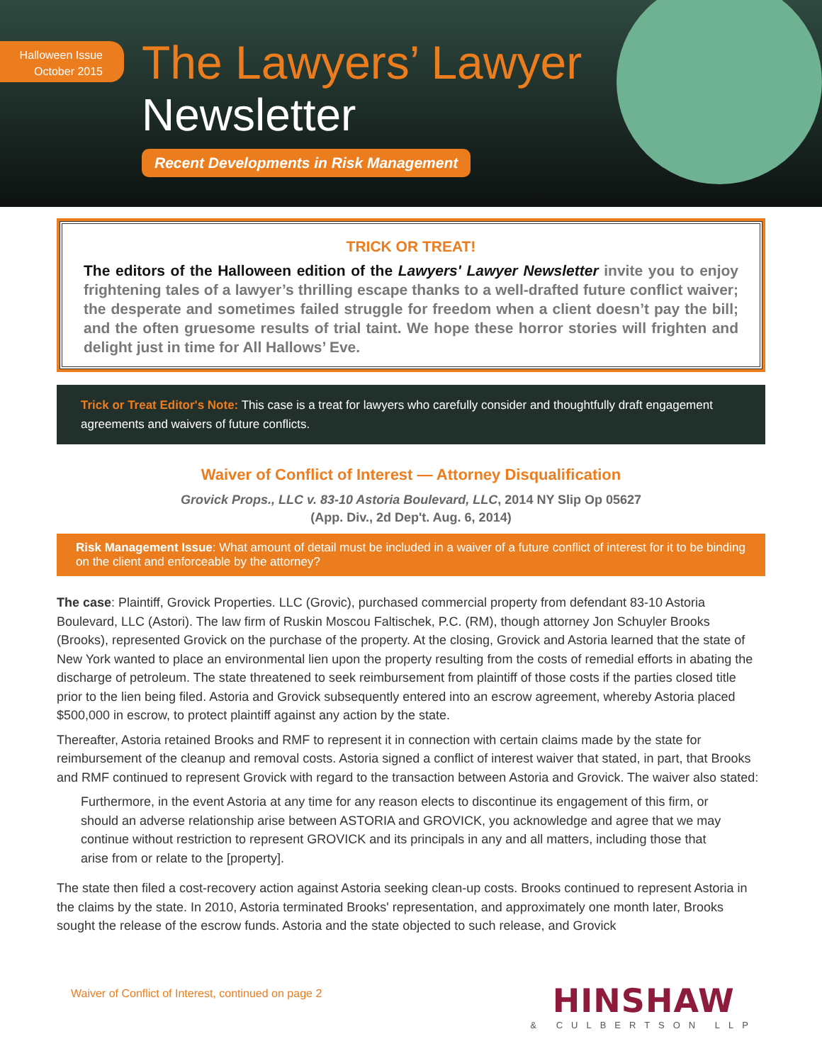Halloween Issue
October 2015
The Lawyers’ Lawyer
Newsletter
Recent Developments in Risk Management
TRICK OR TREAT!
The editors of the Halloween edition of the Lawyers' Lawyer Newsletter invite you to enjoy frightening tales of a lawyer’s thrilling escape thanks to a well-drafted future conflict waiver; the desperate and sometimes failed struggle for freedom when a client doesn’t pay the bill; and the often gruesome results of trial taint. We hope these horror stories will frighten and delight just in time for All Hallows’ Eve.
Trick or Treat Editor's Note: This case is a treat for lawyers who carefully consider and thoughtfully draft engagement agreements and waivers of future conflicts.
Waiver of Conflict of Interest — Attorney Disqualification
Grovick Props., LLC v. 83-10 Astoria Boulevard, LLC, 2014 NY Slip Op 05627
(App. Div., 2d Dep't. Aug. 6, 2014)
Risk Management Issue: What amount of detail must be included in a waiver of a future conflict of interest for it to be binding on the client and enforceable by the attorney?
The case: Plaintiff, Grovick Properties. LLC (Grovic), purchased commercial property from defendant 83-10 Astoria Boulevard, LLC (Astori). The law firm of Ruskin Moscou Faltischek, P.C. (RM), though attorney Jon Schuyler Brooks (Brooks), represented Grovick on the purchase of the property. At the closing, Grovick and Astoria learned that the state of New York wanted to place an environmental lien upon the property resulting from the costs of remedial efforts in abating the discharge of petroleum. The state threatened to seek reimbursement from plaintiff of those costs if the parties closed title prior to the lien being filed. Astoria and Grovick subsequently entered into an escrow agreement, whereby Astoria placed $500,000 in escrow, to protect plaintiff against any action by the state.
Thereafter, Astoria retained Brooks and RMF to represent it in connection with certain claims made by the state for reimbursement of the cleanup and removal costs. Astoria signed a conflict of interest waiver that stated, in part, that Brooks and RMF continued to represent Grovick with regard to the transaction between Astoria and Grovick. The waiver also stated:
Furthermore, in the event Astoria at any time for any reason elects to discontinue its engagement of this firm, or should an adverse relationship arise between ASTORIA and GROVICK, you acknowledge and agree that we may continue without restriction to represent GROVICK and its principals in any and all matters, including those that arise from or relate to the [property].
The state then filed a cost-recovery action against Astoria seeking clean-up costs. Brooks continued to represent Astoria in the claims by the state. In 2010, Astoria terminated Brooks' representation, and approximately one month later, Brooks sought the release of the escrow funds. Astoria and the state objected to such release, and Grovick
Waiver of Conflict of Interest, continued on page 2
HINSHAW
& CULBERTSON LLP